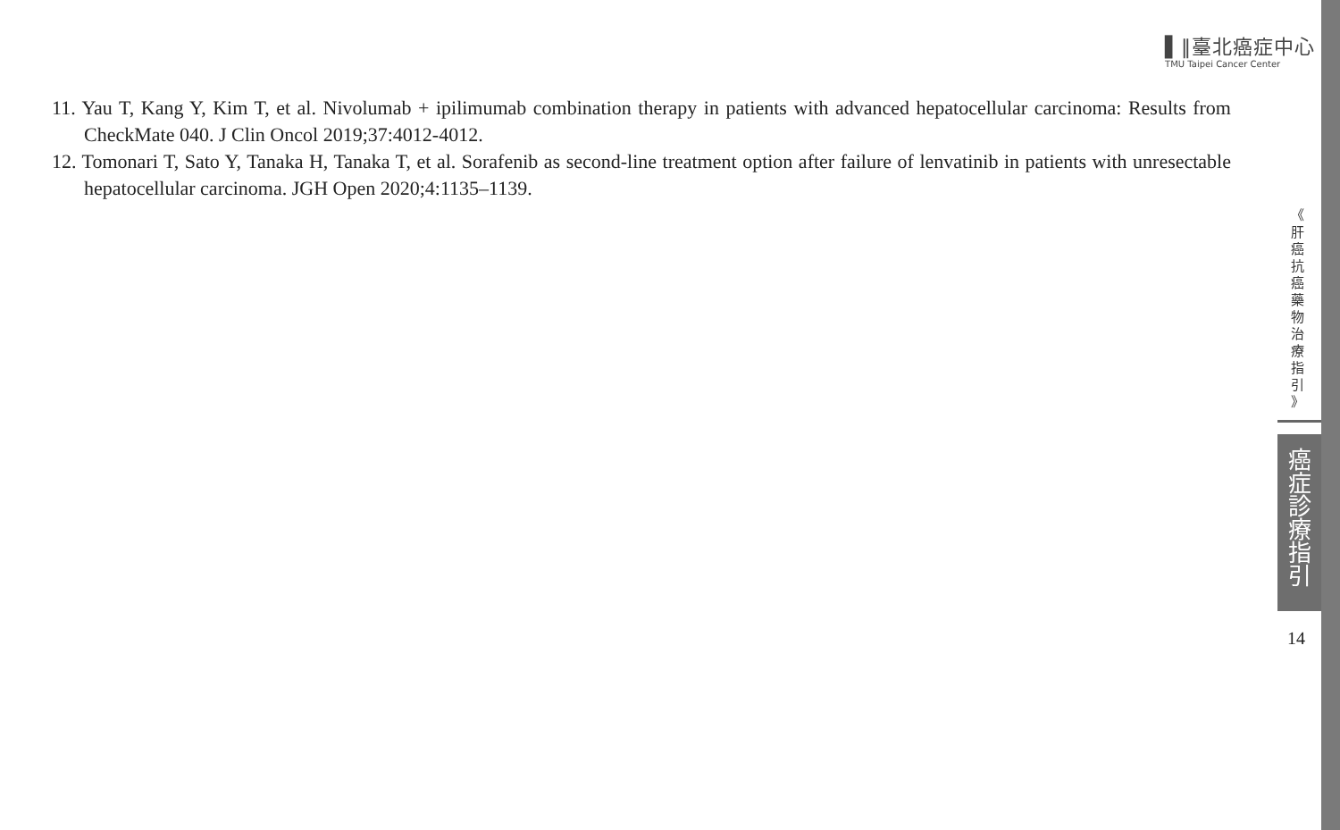▌‖臺北癌症中心
TMU Taipei Cancer Center
11. Yau T, Kang Y, Kim T, et al. Nivolumab + ipilimumab combination therapy in patients with advanced hepatocellular carcinoma: Results from CheckMate 040. J Clin Oncol 2019;37:4012-4012.
12. Tomonari T, Sato Y, Tanaka H, Tanaka T, et al. Sorafenib as second-line treatment option after failure of lenvatinib in patients with unresectable hepatocellular carcinoma. JGH Open 2020;4:1135–1139.
《
肝
癌
抗
癌
藥
物
治
療
指
引
》
癌
症
診
療
指
引
14